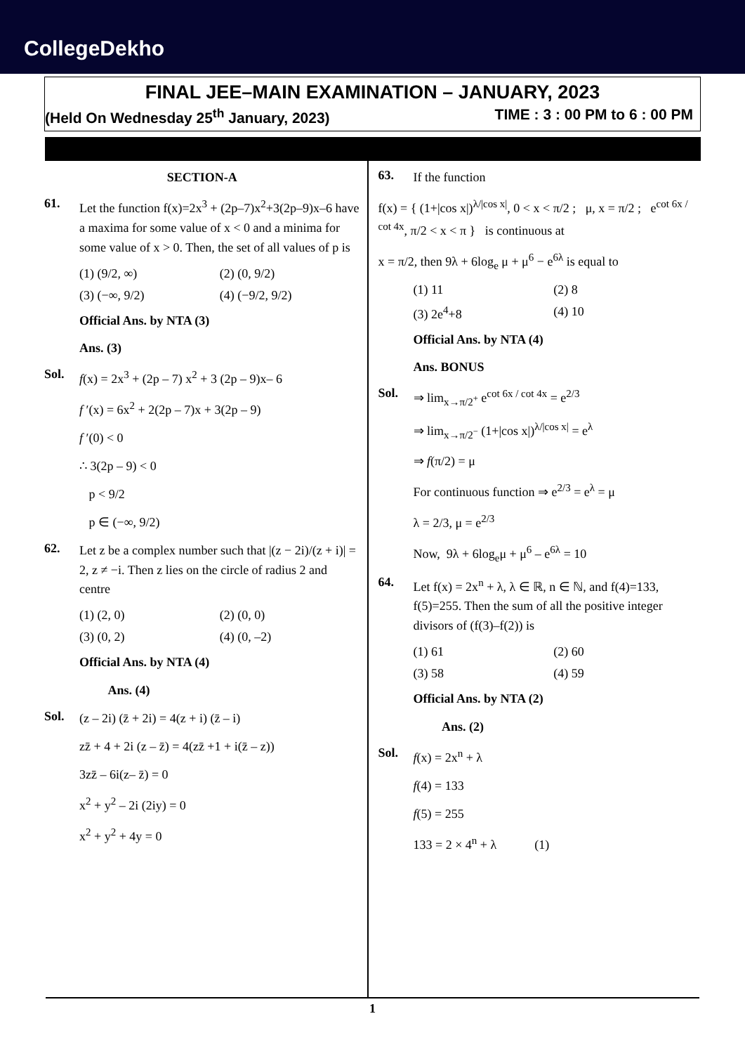CollegeDekho
FINAL JEE–MAIN EXAMINATION – JANUARY, 2023
(Held On Wednesday 25<sup>th</sup> January, 2023) TIME : 3 : 00 PM to 6 : 00 PM
SECTION-A
61.
Let the function f(x)=2x<sup>3</sup> + (2p–7)x<sup>2</sup>+3(2p–9)x–6 have a maxima for some value of x < 0 and a minima for some value of x > 0. Then, the set of all values of p is
(1) (9/2, ∞) (2) (0, 9/2) (3) (−∞, 9/2) (4) (−9/2, 9/2)
Official Ans. by NTA (3)
Ans. (3)
Sol.
f(x) = 2x<sup>3</sup> + (2p – 7) x<sup>2</sup> + 3 (2p – 9)x– 6
f ′(x) = 6x<sup>2</sup> + 2(2p – 7)x + 3(2p – 9)
f ′(0) < 0
∴ 3(2p – 9) < 0
p < 9/2
p ∈ (−∞, 9/2)
62.
Let z be a complex number such that |(z − 2i)/(z + i)| = 2, z ≠ −i. Then z lies on the circle of radius 2 and centre
(1) (2, 0) (2) (0, 0) (3) (0, 2) (4) (0, –2)
Official Ans. by NTA (4)
Ans. (4)
Sol.
(z – 2i) (z̄ + 2i) = 4(z + i) (z̄ – i)
zz̄ + 4 + 2i (z – z̄) = 4(zz̄ +1 + i(z̄ – z))
3zz̄ – 6i(z– z̄) = 0
x<sup>2</sup> + y<sup>2</sup> – 2i (2iy) = 0
x<sup>2</sup> + y<sup>2</sup> + 4y = 0
63.
If the function
f(x) = { (1+|cos x|)<sup>λ/|cos x|</sup>, 0 < x < π/2 ; μ, x = π/2 ; e<sup>cot 6x / cot 4x</sup>, π/2 < x < π } is continuous at
x = π/2, then 9λ + 6log<sub>e</sub> μ + μ<sup>6</sup> − e<sup>6λ</sup> is equal to
(1) 11 (2) 8 (3) 2e<sup>4</sup>+8 (4) 10
Official Ans. by NTA (4)
Ans. BONUS
Sol.
⇒ lim<sub>x→π/2<sup>+</sup></sub> e<sup>cot 6x / cot 4x</sup> = e<sup>2/3</sup>
⇒ lim<sub>x→π/2<sup>−</sup></sub> (1+|cos x|)<sup>λ/|cos x|</sup> = e<sup>λ</sup>
⇒ f(π/2) = μ
For continuous function ⇒ e<sup>2/3</sup> = e<sup>λ</sup> = μ
λ = 2/3, μ = e<sup>2/3</sup>
Now, 9λ + 6log<sub>e</sub>μ + μ<sup>6</sup> – e<sup>6λ</sup> = 10
64.
Let f(x) = 2x<sup>n</sup> + λ, λ ∈ ℝ, n ∈ ℕ, and f(4)=133, f(5)=255. Then the sum of all the positive integer divisors of (f(3)–f(2)) is
(1) 61 (2) 60 (3) 58 (4) 59
Official Ans. by NTA (2)
Ans. (2)
Sol.
f(x) = 2x<sup>n</sup> + λ
f(4) = 133
f(5) = 255
133 = 2 × 4<sup>n</sup> + λ (1)
1